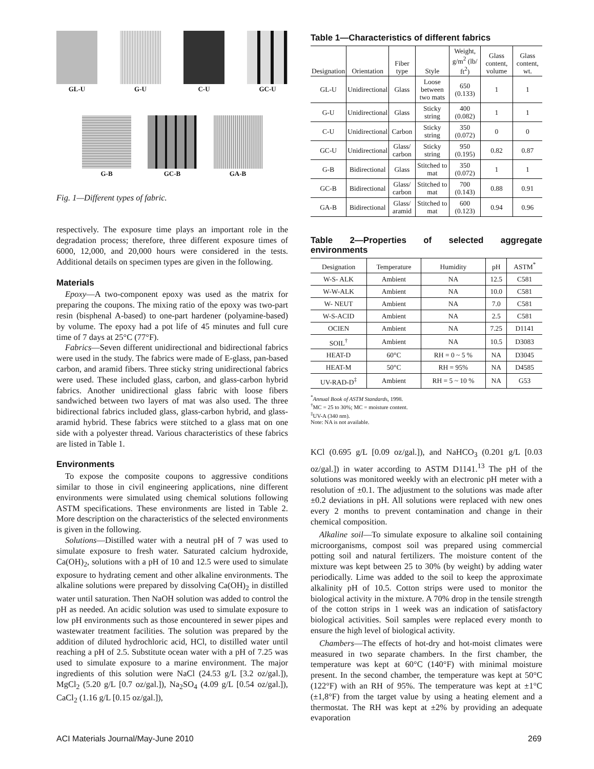GL-U G-U C-U GC-U
G-B GC-B GA-B
Fig. 1—Different types of fabric.
respectively. The exposure time plays an important role in the degradation process; therefore, three different exposure times of 6000, 12,000, and 20,000 hours were considered in the tests. Additional details on specimen types are given in the following.
Materials
Epoxy—A two-component epoxy was used as the matrix for preparing the coupons. The mixing ratio of the epoxy was two-part resin (bisphenal A-based) to one-part hardener (polyamine-based) by volume. The epoxy had a pot life of 45 minutes and full cure time of 7 days at 25°C (77°F).
Fabrics—Seven different unidirectional and bidirectional fabrics were used in the study. The fabrics were made of E-glass, pan-based carbon, and aramid fibers. Three sticky string unidirectional fabrics were used. These included glass, carbon, and glass-carbon hybrid fabrics. Another unidirectional glass fabric with loose fibers sandwiched between two layers of mat was also used. The three bidirectional fabrics included glass, glass-carbon hybrid, and glass-aramid hybrid. These fabrics were stitched to a glass mat on one side with a polyester thread. Various characteristics of these fabrics are listed in Table 1.
Environments
To expose the composite coupons to aggressive conditions similar to those in civil engineering applications, nine different environments were simulated using chemical solutions following ASTM specifications. These environments are listed in Table 2. More description on the characteristics of the selected environments is given in the following.
Solutions—Distilled water with a neutral pH of 7 was used to simulate exposure to fresh water. Saturated calcium hydroxide, Ca(OH)<sub>2</sub>, solutions with a pH of 10 and 12.5 were used to simulate exposure to hydrating cement and other alkaline environments. The alkaline solutions were prepared by dissolving Ca(OH)<sub>2</sub> in distilled water until saturation. Then NaOH solution was added to control the pH as needed. An acidic solution was used to simulate exposure to low pH environments such as those encountered in sewer pipes and wastewater treatment facilities. The solution was prepared by the addition of diluted hydrochloric acid, HCl, to distilled water until reaching a pH of 2.5. Substitute ocean water with a pH of 7.25 was used to simulate exposure to a marine environment. The major ingredients of this solution were NaCl (24.53 g/L [3.2 oz/gal.]), MgCl<sub>2</sub> (5.20 g/L [0.7 oz/gal.]), Na<sub>2</sub>SO<sub>4</sub> (4.09 g/L [0.54 oz/gal.]), CaCl<sub>2</sub> (1.16 g/L [0.15 oz/gal.]),
Table 1—Characteristics of different fabrics
| Designation | Orientation | Fiber type | Style | Weight, g/m<sup>2</sup> (lb/ ft<sup>2</sup>) | Glass content, volume | Glass content, wt. |
| --- | --- | --- | --- | --- | --- | --- |
| GL-U | Unidirectional | Glass | Loose between two mats | 650 (0.133) | 1 | 1 |
| G-U | Unidirectional | Glass | Sticky string | 400 (0.082) | 1 | 1 |
| C-U | Unidirectional | Carbon | Sticky string | 350 (0.072) | 0 | 0 |
| GC-U | Unidirectional | Glass/ carbon | Sticky string | 950 (0.195) | 0.82 | 0.87 |
| G-B | Bidirectional | Glass | Stitched to mat | 350 (0.072) | 1 | 1 |
| GC-B | Bidirectional | Glass/ carbon | Stitched to mat | 700 (0.143) | 0.88 | 0.91 |
| GA-B | Bidirectional | Glass/ aramid | Stitched to mat | 600 (0.123) | 0.94 | 0.96 |
Table 2—Properties of selected aggregate environments
| Designation | Temperature | Humidity | pH | ASTM<sup>*</sup> |
| --- | --- | --- | --- | --- |
| W-S- ALK | Ambient | NA | 12.5 | C581 |
| W-W-ALK | Ambient | NA | 10.0 | C581 |
| W- NEUT | Ambient | NA | 7.0 | C581 |
| W-S-ACID | Ambient | NA | 2.5 | C581 |
| OCIEN | Ambient | NA | 7.25 | D1141 |
| SOIL<sup>†</sup> | Ambient | NA | 10.5 | D3083 |
| HEAT-D | 60°C | RH = 0 ~ 5 % | NA | D3045 |
| HEAT-M | 50°C | RH = 95% | NA | D4585 |
| UV-RAD-D<sup>‡</sup> | Ambient | RH = 5 ~ 10 % | NA | G53 |
<sup>*</sup> Annual Book of ASTM Standards, 1998.
<sup>†</sup> MC = 25 to 30%; MC = moisture content.
<sup>‡</sup> UV-A (340 nm).
Note: NA is not available.
KCl (0.695 g/L [0.09 oz/gal.]), and NaHCO<sub>3</sub> (0.201 g/L [0.03 oz/gal.]) in water according to ASTM D1141.<sup>13</sup> The pH of the solutions was monitored weekly with an electronic pH meter with a resolution of ±0.1. The adjustment to the solutions was made after ±0.2 deviations in pH. All solutions were replaced with new ones every 2 months to prevent contamination and change in their chemical composition.
Alkaline soil—To simulate exposure to alkaline soil containing microorganisms, compost soil was prepared using commercial potting soil and natural fertilizers. The moisture content of the mixture was kept between 25 to 30% (by weight) by adding water periodically. Lime was added to the soil to keep the approximate alkalinity pH of 10.5. Cotton strips were used to monitor the biological activity in the mixture. A 70% drop in the tensile strength of the cotton strips in 1 week was an indication of satisfactory biological activities. Soil samples were replaced every month to ensure the high level of biological activity.
Chambers—The effects of hot-dry and hot-moist climates were measured in two separate chambers. In the first chamber, the temperature was kept at 60°C (140°F) with minimal moisture present. In the second chamber, the temperature was kept at 50°C (122°F) with an RH of 95%. The temperature was kept at ±1°C (±1,8°F) from the target value by using a heating element and a thermostat. The RH was kept at ±2% by providing an adequate evaporation
ACI Materials Journal/May-June 2010
269